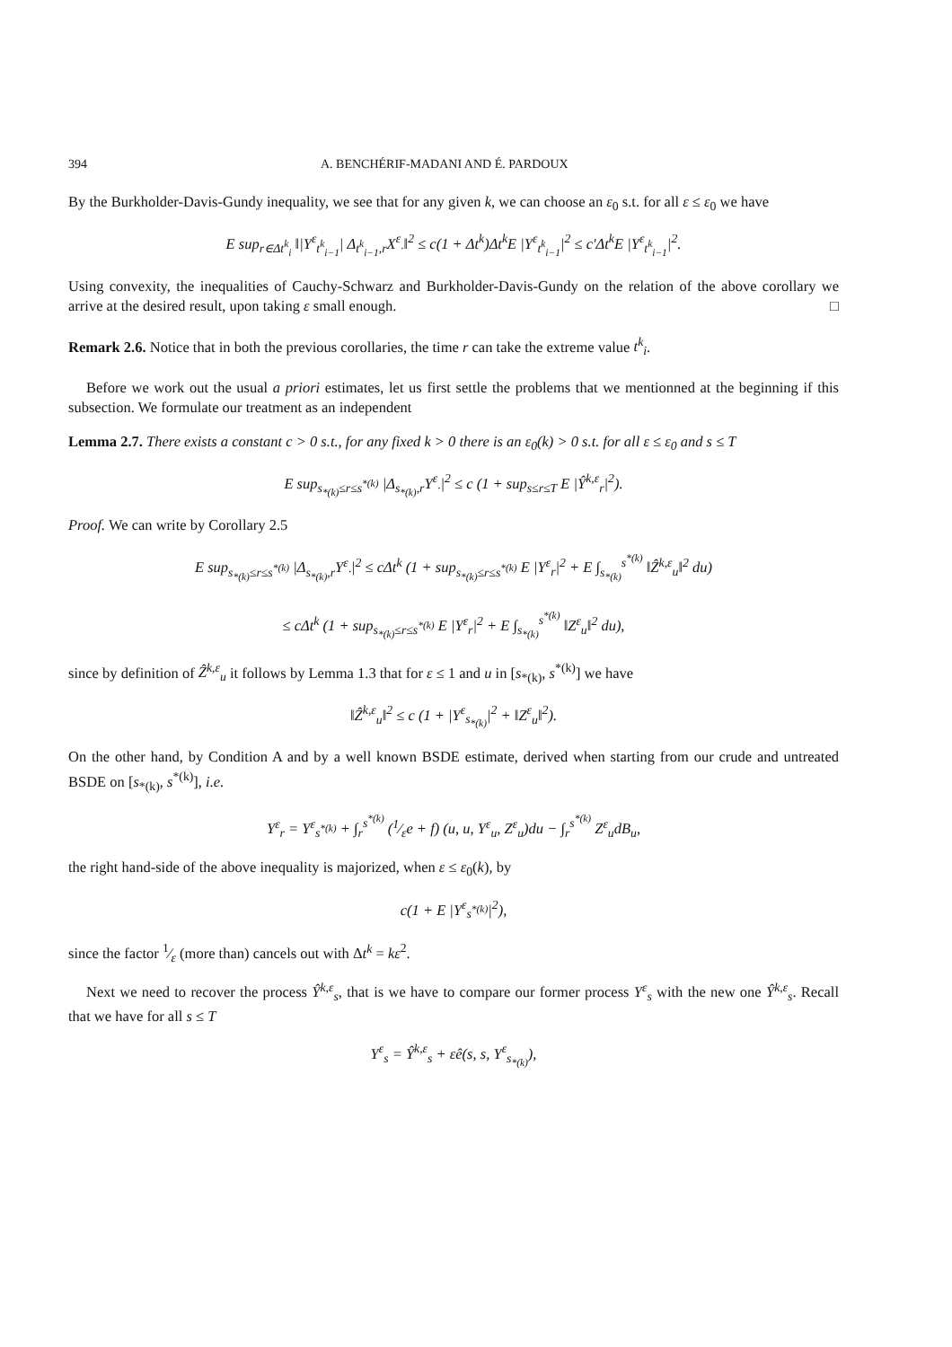394 A. BENCHÉRIF-MADANI AND É. PARDOUX
By the Burkholder-Davis-Gundy inequality, we see that for any given k, we can choose an ε<sub>0</sub> s.t. for all ε ≤ ε<sub>0</sub> we have
E sup<sub>r∈Δt<sup>k</sup><sub>i</sub></sub> ‖|Y<sup>ε</sup><sub>t<sup>k</sup><sub>i−1</sub></sub>| Δ<sub>t<sup>k</sup><sub>i−1</sub>,r</sub>X<sup>ε</sup><sub>·</sub>‖<sup>2</sup> ≤ c(1 + Δt<sup>k</sup>)Δt<sup>k</sup>E |Y<sup>ε</sup><sub>t<sup>k</sup><sub>i−1</sub></sub>|<sup>2</sup> ≤ c′Δt<sup>k</sup>E |Y<sup>ε</sup><sub>t<sup>k</sup><sub>i−1</sub></sub>|<sup>2</sup>.
Using convexity, the inequalities of Cauchy-Schwarz and Burkholder-Davis-Gundy on the relation of the above corollary we arrive at the desired result, upon taking ε small enough. □
Remark 2.6. Notice that in both the previous corollaries, the time r can take the extreme value t<sup>k</sup><sub>i</sub>.
Before we work out the usual a priori estimates, let us first settle the problems that we mentionned at the beginning if this subsection. We formulate our treatment as an independent
Lemma 2.7. There exists a constant c > 0 s.t., for any fixed k > 0 there is an ε<sub>0</sub>(k) > 0 s.t. for all ε ≤ ε<sub>0</sub> and s ≤ T
E sup<sub>s<sub>*(k)</sub>≤r≤s<sup>*(k)</sup></sub> |Δ<sub>s<sub>*(k)</sub>,r</sub>Y<sup>ε</sup><sub>·</sub>|<sup>2</sup> ≤ c (1 + sup<sub>s≤r≤T</sub> E |Ŷ<sup>k,ε</sup><sub>r</sub>|<sup>2</sup>).
Proof. We can write by Corollary 2.5
E sup<sub>s<sub>*(k)</sub>≤r≤s<sup>*(k)</sup></sub> |Δ<sub>s<sub>*(k)</sub>,r</sub>Y<sup>ε</sup><sub>·</sub>|<sup>2</sup> ≤ cΔt<sup>k</sup> (1 + sup<sub>s<sub>*(k)</sub>≤r≤s<sup>*(k)</sup></sub> E |Y<sup>ε</sup><sub>r</sub>|<sup>2</sup> + E ∫<sub>s<sub>*(k)</sub></sub><sup>s<sup>*(k)</sup></sup> ‖Ẑ<sup>k,ε</sup><sub>u</sub>‖<sup>2</sup> du)
≤ cΔt<sup>k</sup> (1 + sup<sub>s<sub>*(k)</sub>≤r≤s<sup>*(k)</sup></sub> E |Y<sup>ε</sup><sub>r</sub>|<sup>2</sup> + E ∫<sub>s<sub>*(k)</sub></sub><sup>s<sup>*(k)</sup></sup> ‖Z<sup>ε</sup><sub>u</sub>‖<sup>2</sup> du),
since by definition of Ẑ<sup>k,ε</sup><sub>u</sub> it follows by Lemma 1.3 that for ε ≤ 1 and u in [s<sub>*(k)</sub>, s<sup>*(k)</sup>] we have
‖Ẑ<sup>k,ε</sup><sub>u</sub>‖<sup>2</sup> ≤ c (1 + |Y<sup>ε</sup><sub>s<sub>*(k)</sub></sub>|<sup>2</sup> + ‖Z<sup>ε</sup><sub>u</sub>‖<sup>2</sup>).
On the other hand, by Condition A and by a well known BSDE estimate, derived when starting from our crude and untreated BSDE on [s<sub>*(k)</sub>, s<sup>*(k)</sup>], i.e.
Y<sup>ε</sup><sub>r</sub> = Y<sup>ε</sup><sub>s<sup>*(k)</sup></sub> + ∫<sub>r</sub><sup>s<sup>*(k)</sup></sup> (1⁄εe + f) (u, u, Y<sup>ε</sup><sub>u</sub>, Z<sup>ε</sup><sub>u</sub>)du − ∫<sub>r</sub><sup>s<sup>*(k)</sup></sup> Z<sup>ε</sup><sub>u</sub>dB<sub>u</sub>,
the right hand-side of the above inequality is majorized, when ε ≤ ε<sub>0</sub>(k), by
c(1 + E |Y<sup>ε</sup><sub>s<sup>*(k)</sup></sub>|<sup>2</sup>),
since the factor 1⁄ε (more than) cancels out with Δt<sup>k</sup> = kε<sup>2</sup>.
Next we need to recover the process Ŷ<sup>k,ε</sup><sub>s</sub>, that is we have to compare our former process Y<sup>ε</sup><sub>s</sub> with the new one Ŷ<sup>k,ε</sup><sub>s</sub>. Recall that we have for all s ≤ T
Y<sup>ε</sup><sub>s</sub> = Ŷ<sup>k,ε</sup><sub>s</sub> + εê(s, s, Y<sup>ε</sup><sub>s<sub>*(k)</sub></sub>),